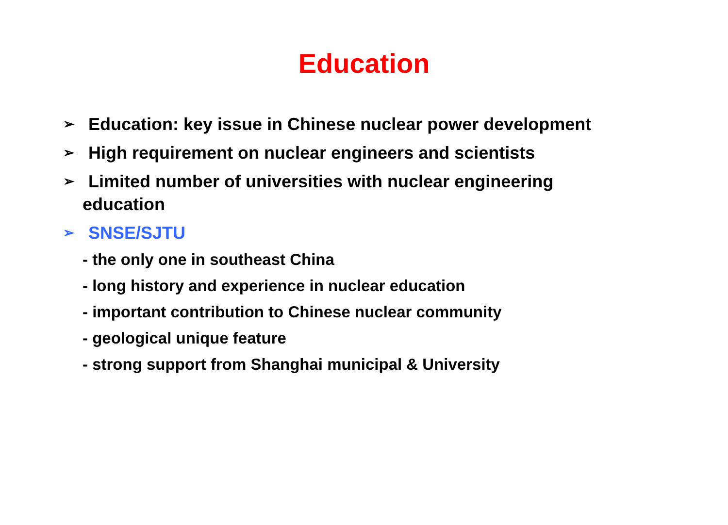Education
➢ Education: key issue in Chinese nuclear power development
➢ High requirement on nuclear engineers and scientists
➢ Limited number of universities with nuclear engineering
education
➢ SNSE/SJTU
- the only one in southeast China
- long history and experience in nuclear education
- important contribution to Chinese nuclear community
- geological unique feature
- strong support from Shanghai municipal & University